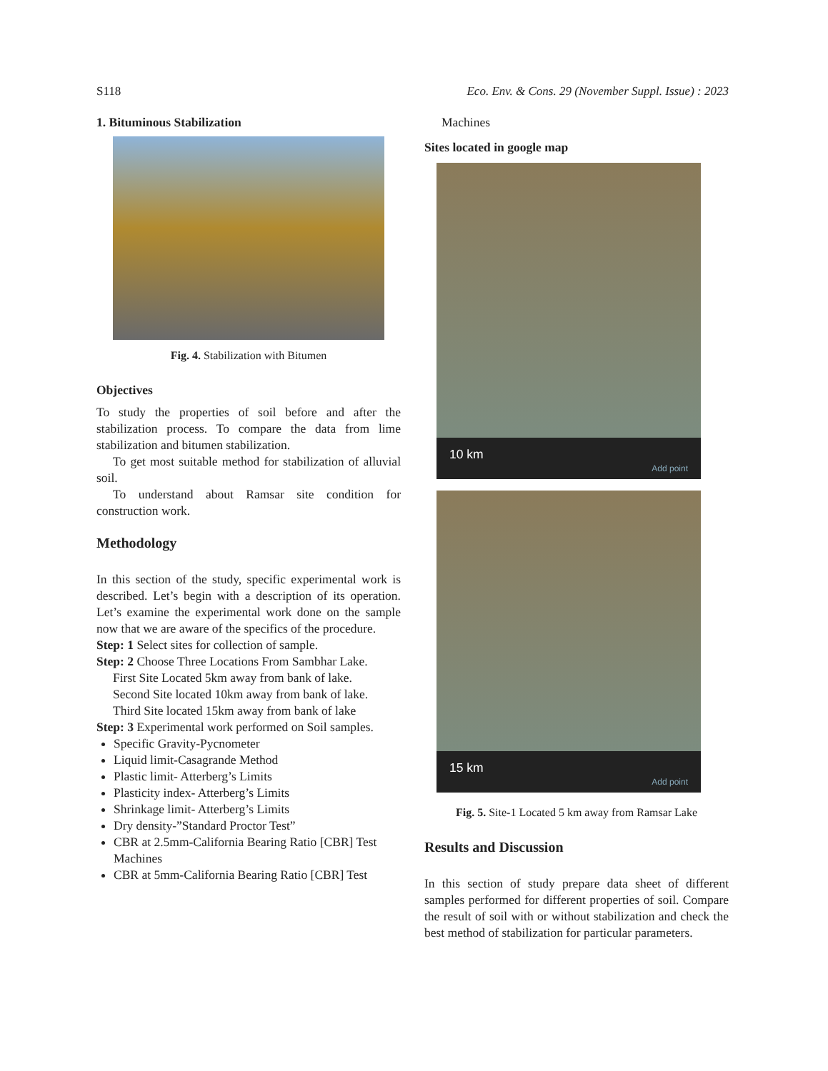S118 Eco. Env. & Cons. 29 (November Suppl. Issue) : 2023
1. Bituminous Stabilization
Fig. 4. Stabilization with Bitumen
Objectives
To study the properties of soil before and after the stabilization process. To compare the data from lime stabilization and bitumen stabilization.
To get most suitable method for stabilization of alluvial soil.
To understand about Ramsar site condition for construction work.
Methodology
In this section of the study, specific experimental work is described. Let’s begin with a description of its operation. Let’s examine the experimental work done on the sample now that we are aware of the specifics of the procedure.
Step: 1 Select sites for collection of sample.
Step: 2 Choose Three Locations From Sambhar Lake.
First Site Located 5km away from bank of lake.
Second Site located 10km away from bank of lake.
Third Site located 15km away from bank of lake
Step: 3 Experimental work performed on Soil samples.
Specific Gravity-Pycnometer
Liquid limit-Casagrande Method
Plastic limit- Atterberg’s Limits
Plasticity index- Atterberg’s Limits
Shrinkage limit- Atterberg’s Limits
Dry density-”Standard Proctor Test”
CBR at 2.5mm-California Bearing Ratio [CBR] Test Machines
CBR at 5mm-California Bearing Ratio [CBR] Test
Machines
Sites located in google map
10 km Add point
15 km Add point
Fig. 5. Site-1 Located 5 km away from Ramsar Lake
Results and Discussion
In this section of study prepare data sheet of different samples performed for different properties of soil. Compare the result of soil with or without stabilization and check the best method of stabilization for particular parameters.